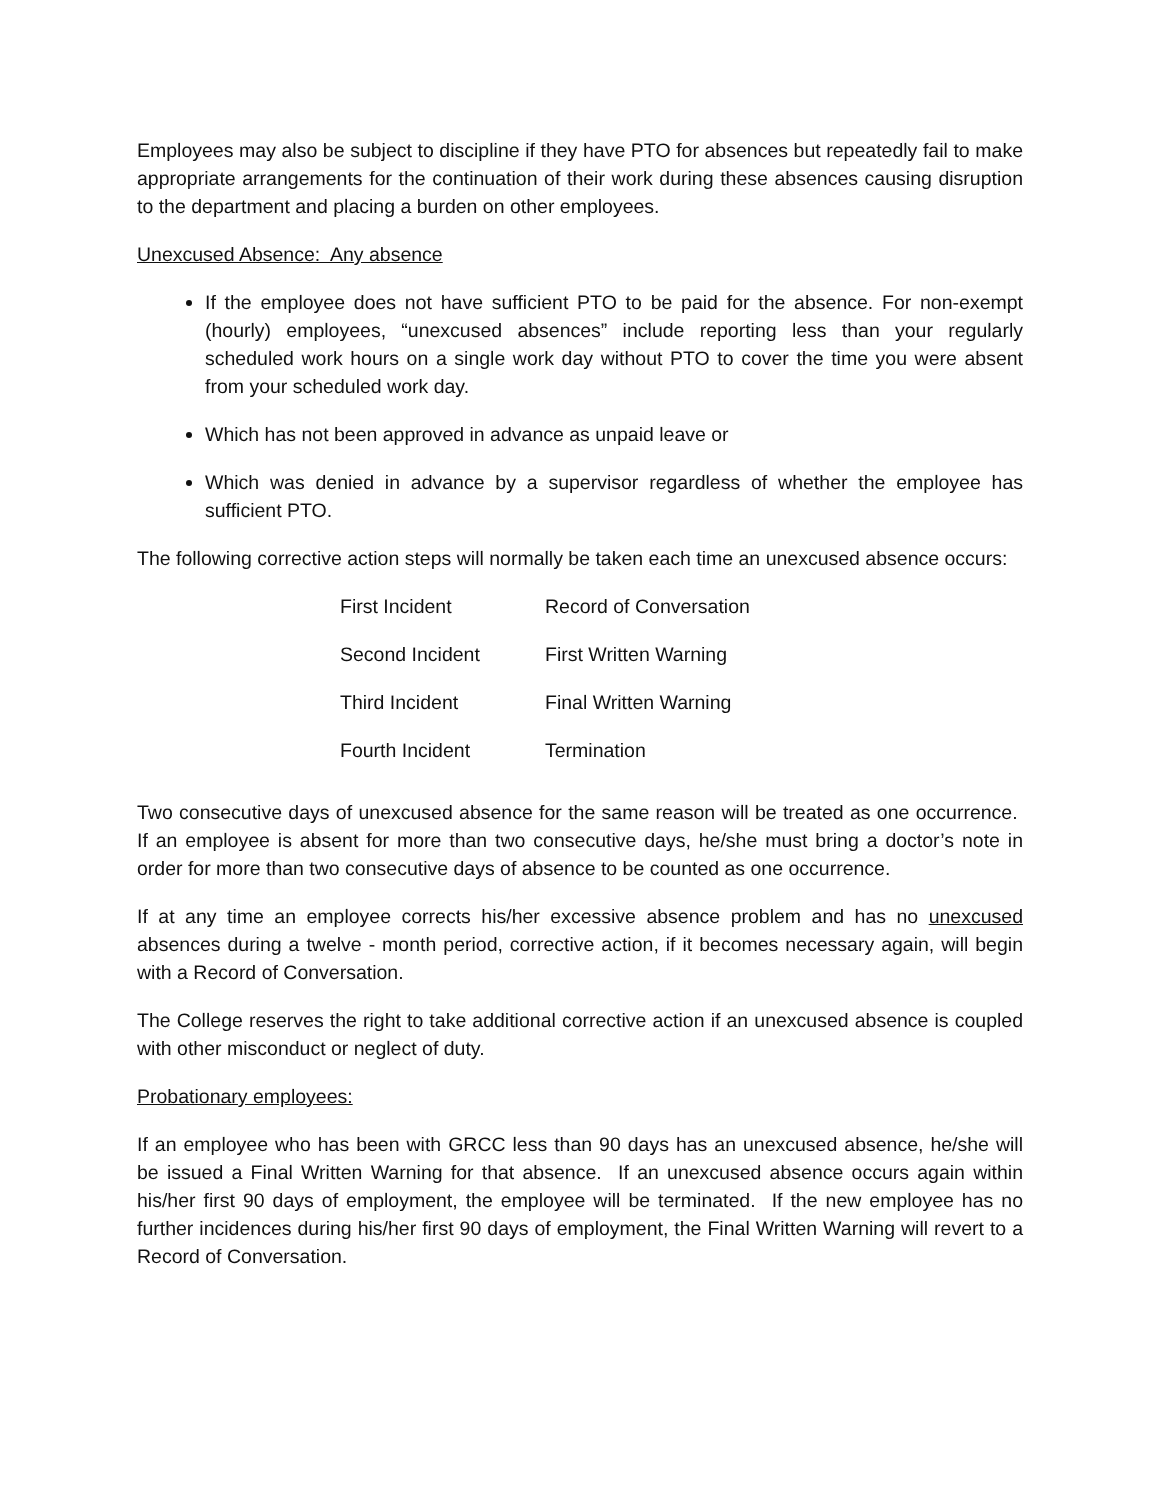Employees may also be subject to discipline if they have PTO for absences but repeatedly fail to make appropriate arrangements for the continuation of their work during these absences causing disruption to the department and placing a burden on other employees.
Unexcused Absence: Any absence
If the employee does not have sufficient PTO to be paid for the absence. For non-exempt (hourly) employees, “unexcused absences” include reporting less than your regularly scheduled work hours on a single work day without PTO to cover the time you were absent from your scheduled work day.
Which has not been approved in advance as unpaid leave or
Which was denied in advance by a supervisor regardless of whether the employee has sufficient PTO.
The following corrective action steps will normally be taken each time an unexcused absence occurs:
| First Incident | Record of Conversation |
| Second Incident | First Written Warning |
| Third Incident | Final Written Warning |
| Fourth Incident | Termination |
Two consecutive days of unexcused absence for the same reason will be treated as one occurrence. If an employee is absent for more than two consecutive days, he/she must bring a doctor’s note in order for more than two consecutive days of absence to be counted as one occurrence.
If at any time an employee corrects his/her excessive absence problem and has no unexcused absences during a twelve - month period, corrective action, if it becomes necessary again, will begin with a Record of Conversation.
The College reserves the right to take additional corrective action if an unexcused absence is coupled with other misconduct or neglect of duty.
Probationary employees:
If an employee who has been with GRCC less than 90 days has an unexcused absence, he/she will be issued a Final Written Warning for that absence. If an unexcused absence occurs again within his/her first 90 days of employment, the employee will be terminated. If the new employee has no further incidences during his/her first 90 days of employment, the Final Written Warning will revert to a Record of Conversation.